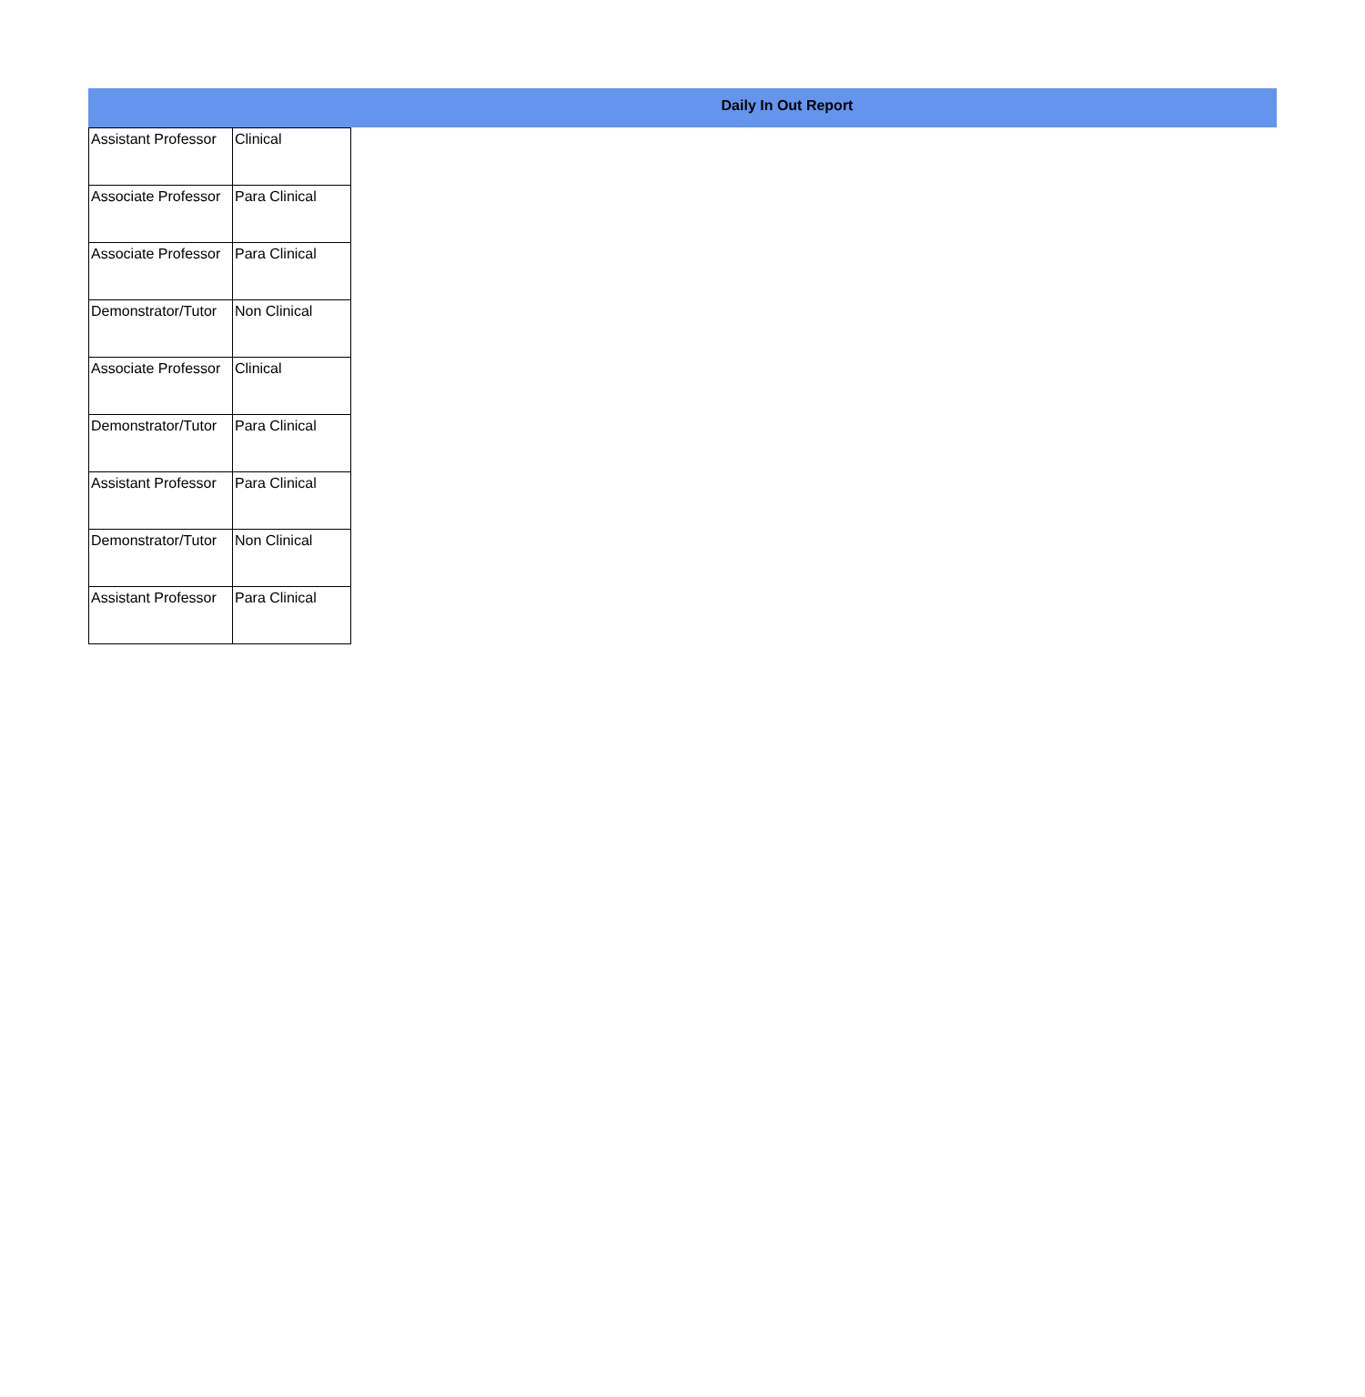Daily In Out Report
| Assistant Professor | Clinical |
| Associate Professor | Para Clinical |
| Associate Professor | Para Clinical |
| Demonstrator/Tutor | Non Clinical |
| Associate Professor | Clinical |
| Demonstrator/Tutor | Para Clinical |
| Assistant Professor | Para Clinical |
| Demonstrator/Tutor | Non Clinical |
| Assistant Professor | Para Clinical |